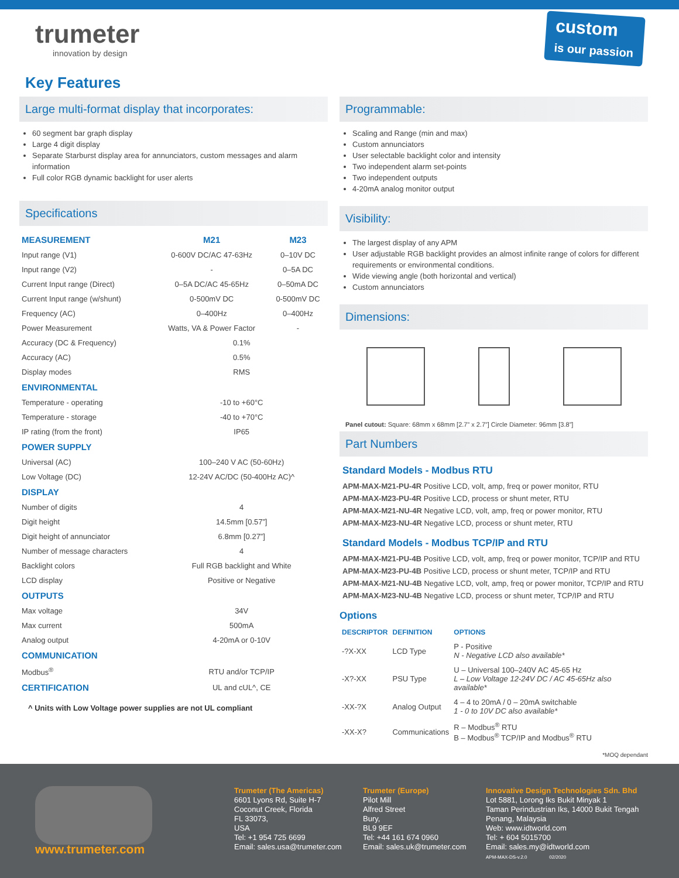trumeter
innovation by design
custom
is our passion
Key Features
Large multi-format display that incorporates:
60 segment bar graph display
Large 4 digit display
Separate Starburst display area for annunciators, custom messages and alarm information
Full color RGB dynamic backlight for user alerts
Specifications
| MEASUREMENT | M21 | M23 |
| --- | --- | --- |
| Input range (V1) | 0-600V DC/AC 47-63Hz | 0–10V DC |
| Input range (V2) | - | 0–5A DC |
| Current Input range (Direct) | 0–5A DC/AC 45-65Hz | 0–50mA DC |
| Current Input range (w/shunt) | 0-500mV DC | 0-500mV DC |
| Frequency (AC) | 0–400Hz | 0–400Hz |
| Power Measurement | Watts, VA & Power Factor | - |
| Accuracy (DC & Frequency) | 0.1% | |
| Accuracy (AC) | 0.5% | |
| Display modes | RMS | |
| ENVIRONMENTAL | | |
| Temperature - operating | -10 to +60°C | |
| Temperature - storage | -40 to +70°C | |
| IP rating (from the front) | IP65 | |
| POWER SUPPLY | | |
| Universal (AC) | 100–240 V AC (50-60Hz) | |
| Low Voltage (DC) | 12-24V AC/DC (50-400Hz AC)^ | |
| DISPLAY | | |
| Number of digits | 4 | |
| Digit height | 14.5mm [0.57”] | |
| Digit height of annunciator | 6.8mm [0.27”] | |
| Number of message characters | 4 | |
| Backlight colors | Full RGB backlight and White | |
| LCD display | Positive or Negative | |
| OUTPUTS | | |
| Max voltage | 34V | |
| Max current | 500mA | |
| Analog output | 4-20mA or 0-10V | |
| COMMUNICATION | | |
| Modbus<sup>®</sup> | RTU and/or TCP/IP | |
| CERTIFICATION | UL and cUL^, CE | |
^ Units with Low Voltage power supplies are not UL compliant
Programmable:
Scaling and Range (min and max)
Custom annunciators
User selectable backlight color and intensity
Two independent alarm set-points
Two independent outputs
4-20mA analog monitor output
Visibility:
The largest display of any APM
User adjustable RGB backlight provides an almost infinite range of colors for different requirements or environmental conditions.
Wide viewing angle (both horizontal and vertical)
Custom annunciators
Dimensions:
Panel cutout: Square: 68mm x 68mm [2.7” x 2.7”] Circle Diameter: 96mm [3.8”]
Part Numbers
Standard Models - Modbus RTU
APM-MAX-M21-PU-4R Positive LCD, volt, amp, freq or power monitor, RTU
APM-MAX-M23-PU-4R Positive LCD, process or shunt meter, RTU
APM-MAX-M21-NU-4R Negative LCD, volt, amp, freq or power monitor, RTU
APM-MAX-M23-NU-4R Negative LCD, process or shunt meter, RTU
Standard Models - Modbus TCP/IP and RTU
APM-MAX-M21-PU-4B Positive LCD, volt, amp, freq or power monitor, TCP/IP and RTU
APM-MAX-M23-PU-4B Positive LCD, process or shunt meter, TCP/IP and RTU
APM-MAX-M21-NU-4B Negative LCD, volt, amp, freq or power monitor, TCP/IP and RTU
APM-MAX-M23-NU-4B Negative LCD, process or shunt meter, TCP/IP and RTU
Options
| DESCRIPTOR | DEFINITION | OPTIONS |
| --- | --- | --- |
| -?X-XX | LCD Type | P - Positive N - Negative LCD also available* |
| -X?-XX | PSU Type | U – Universal 100–240V AC 45-65 Hz L – Low Voltage 12-24V DC / AC 45-65Hz also available* |
| -XX-?X | Analog Output | 4 – 4 to 20mA / 0 – 20mA switchable 1 - 0 to 10V DC also available* |
| -XX-X? | Communications | R – Modbus<sup>®</sup> RTU B – Modbus<sup>®</sup> TCP/IP and Modbus<sup>®</sup> RTU |
*MOQ dependant
www.trumeter.com
Trumeter (The Americas)
6601 Lyons Rd, Suite H-7
Coconut Creek, Florida
FL 33073,
USA
Tel: +1 954 725 6699
Email: sales.usa@trumeter.com
Trumeter (Europe)
Pilot Mill
Alfred Street
Bury,
BL9 9EF
Tel: +44 161 674 0960
Email: sales.uk@trumeter.com
Innovative Design Technologies Sdn. Bhd
Lot 5881, Lorong Iks Bukit Minyak 1
Taman Perindustrian Iks, 14000 Bukit Tengah
Penang, Malaysia
Web: www.idtworld.com
Tel: + 604 5015700
Email: sales.my@idtworld.com
APM-MAX-DS-v.2.0 02/2020